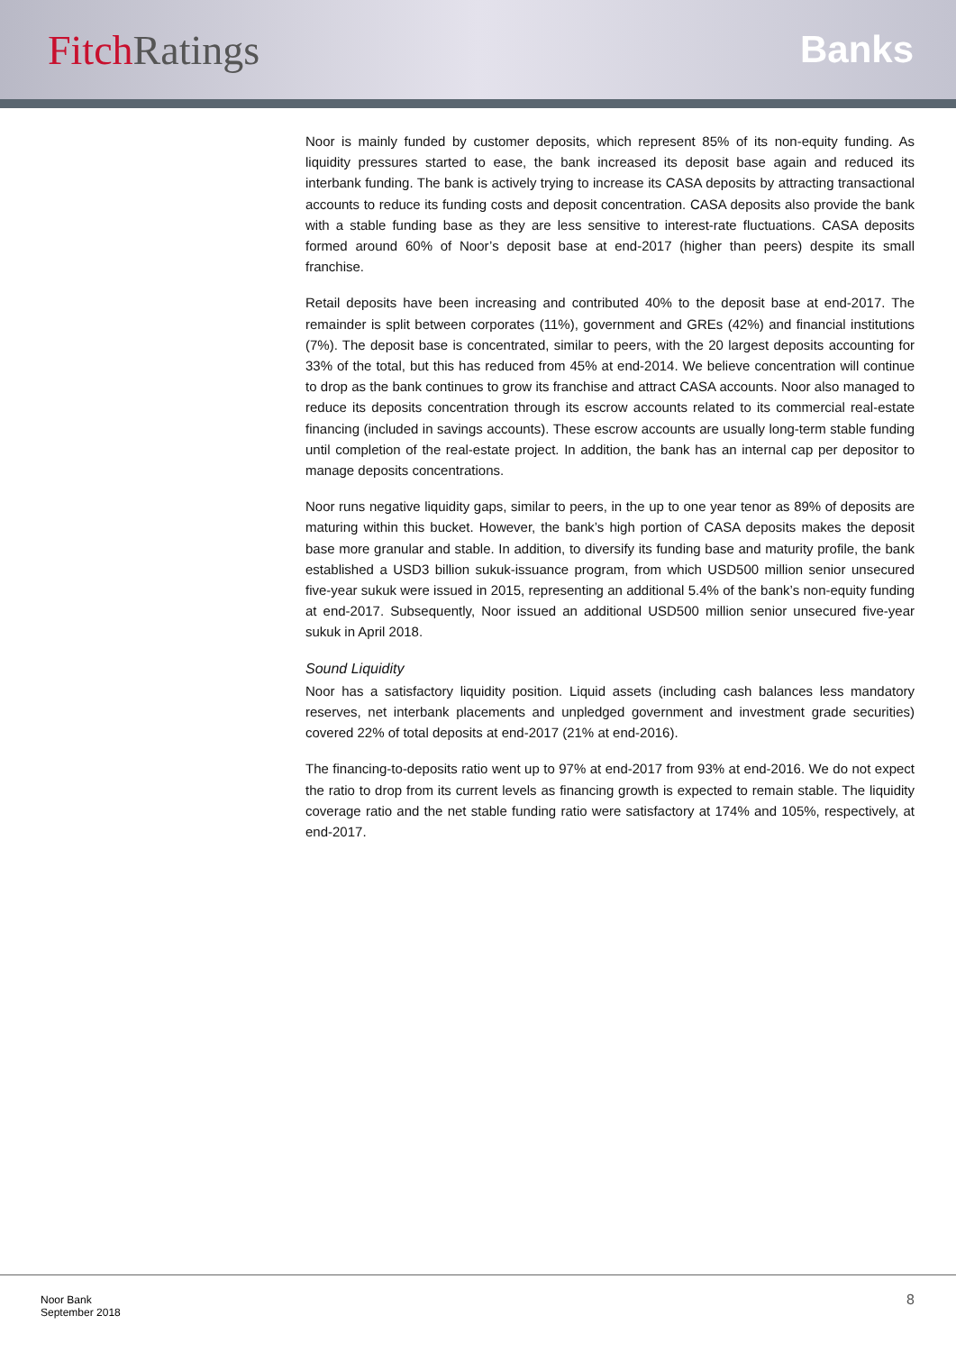Fitch Ratings Banks
Noor is mainly funded by customer deposits, which represent 85% of its non-equity funding. As liquidity pressures started to ease, the bank increased its deposit base again and reduced its interbank funding. The bank is actively trying to increase its CASA deposits by attracting transactional accounts to reduce its funding costs and deposit concentration. CASA deposits also provide the bank with a stable funding base as they are less sensitive to interest-rate fluctuations. CASA deposits formed around 60% of Noor’s deposit base at end-2017 (higher than peers) despite its small franchise.
Retail deposits have been increasing and contributed 40% to the deposit base at end-2017. The remainder is split between corporates (11%), government and GREs (42%) and financial institutions (7%). The deposit base is concentrated, similar to peers, with the 20 largest deposits accounting for 33% of the total, but this has reduced from 45% at end-2014. We believe concentration will continue to drop as the bank continues to grow its franchise and attract CASA accounts. Noor also managed to reduce its deposits concentration through its escrow accounts related to its commercial real-estate financing (included in savings accounts). These escrow accounts are usually long-term stable funding until completion of the real-estate project. In addition, the bank has an internal cap per depositor to manage deposits concentrations.
Noor runs negative liquidity gaps, similar to peers, in the up to one year tenor as 89% of deposits are maturing within this bucket. However, the bank’s high portion of CASA deposits makes the deposit base more granular and stable. In addition, to diversify its funding base and maturity profile, the bank established a USD3 billion sukuk-issuance program, from which USD500 million senior unsecured five-year sukuk were issued in 2015, representing an additional 5.4% of the bank’s non-equity funding at end-2017. Subsequently, Noor issued an additional USD500 million senior unsecured five-year sukuk in April 2018.
Sound Liquidity
Noor has a satisfactory liquidity position. Liquid assets (including cash balances less mandatory reserves, net interbank placements and unpledged government and investment grade securities) covered 22% of total deposits at end-2017 (21% at end-2016).
The financing-to-deposits ratio went up to 97% at end-2017 from 93% at end-2016. We do not expect the ratio to drop from its current levels as financing growth is expected to remain stable. The liquidity coverage ratio and the net stable funding ratio were satisfactory at 174% and 105%, respectively, at end-2017.
Noor Bank
September 2018
8